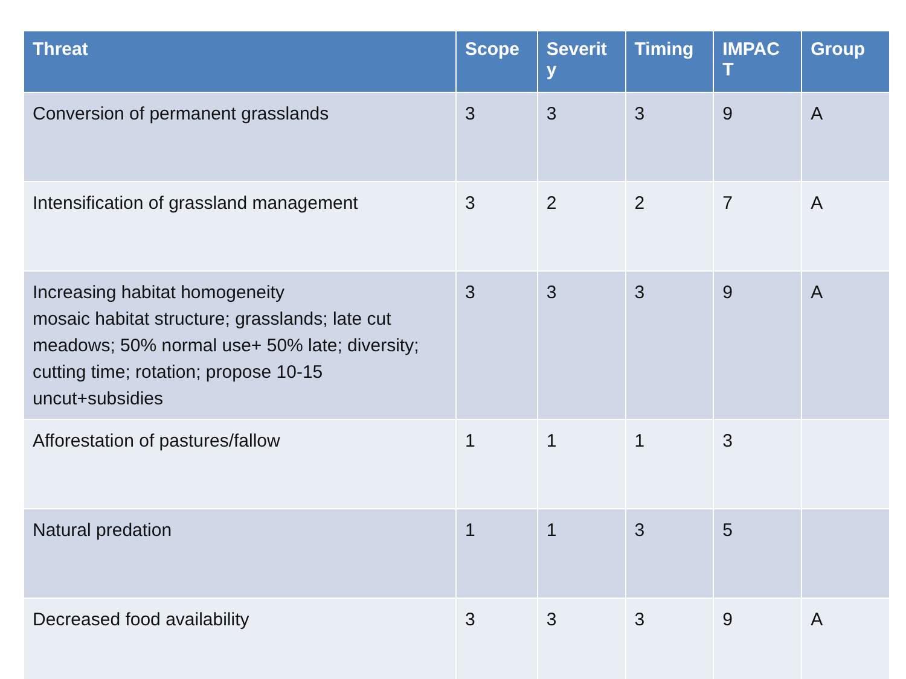| Threat | Scope | Severit y | Timing | IMPAC T | Group |
| --- | --- | --- | --- | --- | --- |
| Conversion of permanent grasslands | 3 | 3 | 3 | 9 | A |
| Intensification of grassland management | 3 | 2 | 2 | 7 | A |
| Increasing habitat homogeneity mosaic habitat structure; grasslands; late cut meadows; 50% normal use+ 50% late; diversity; cutting time; rotation; propose 10-15 uncut+subsidies | 3 | 3 | 3 | 9 | A |
| Afforestation of pastures/fallow | 1 | 1 | 1 | 3 | |
| Natural predation | 1 | 1 | 3 | 5 | |
| Decreased food availability | 3 | 3 | 3 | 9 | A |